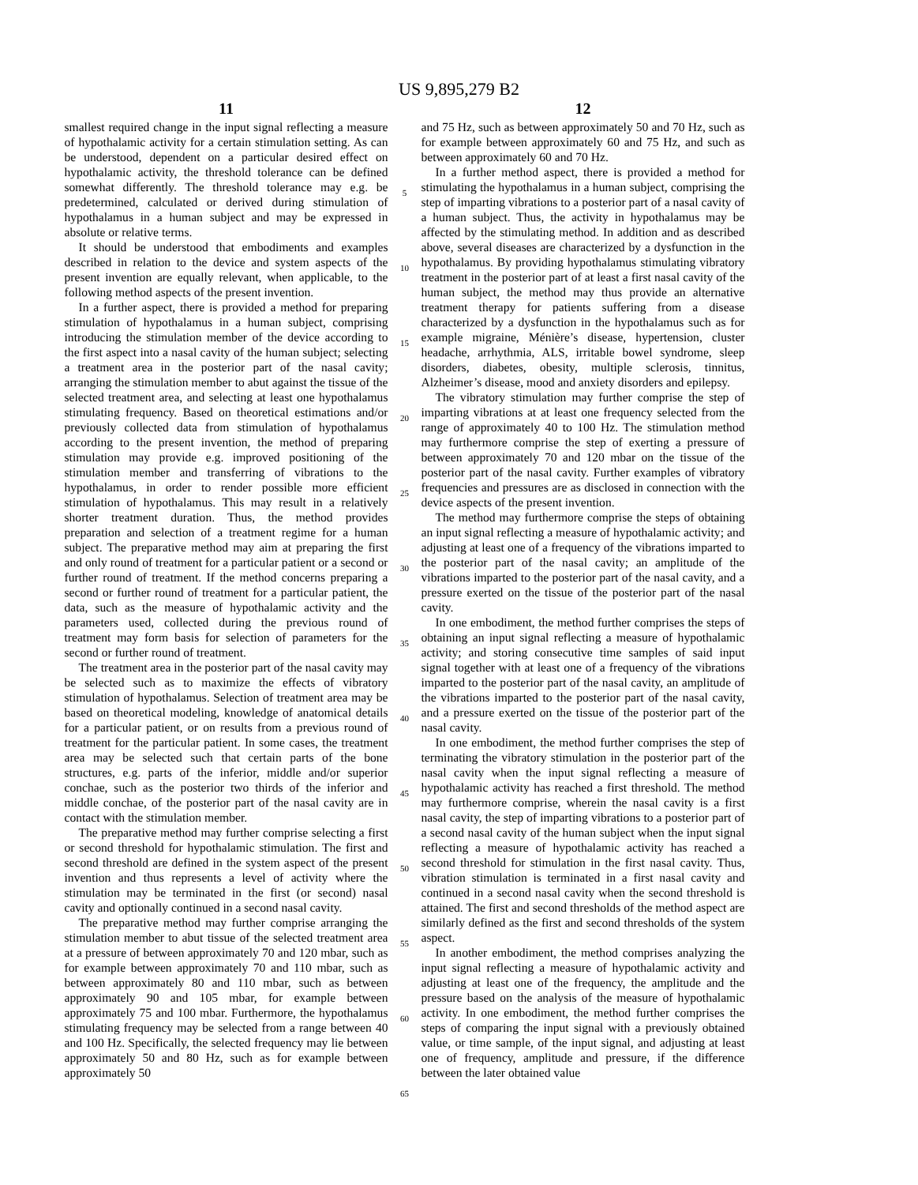US 9,895,279 B2
11
smallest required change in the input signal reflecting a measure of hypothalamic activity for a certain stimulation setting. As can be understood, dependent on a particular desired effect on hypothalamic activity, the threshold tolerance can be defined somewhat differently. The threshold tolerance may e.g. be predetermined, calculated or derived during stimulation of hypothalamus in a human subject and may be expressed in absolute or relative terms.
It should be understood that embodiments and examples described in relation to the device and system aspects of the present invention are equally relevant, when applicable, to the following method aspects of the present invention.
In a further aspect, there is provided a method for preparing stimulation of hypothalamus in a human subject, comprising introducing the stimulation member of the device according to the first aspect into a nasal cavity of the human subject; selecting a treatment area in the posterior part of the nasal cavity; arranging the stimulation member to abut against the tissue of the selected treatment area, and selecting at least one hypothalamus stimulating frequency. Based on theoretical estimations and/or previously collected data from stimulation of hypothalamus according to the present invention, the method of preparing stimulation may provide e.g. improved positioning of the stimulation member and transferring of vibrations to the hypothalamus, in order to render possible more efficient stimulation of hypothalamus. This may result in a relatively shorter treatment duration. Thus, the method provides preparation and selection of a treatment regime for a human subject. The preparative method may aim at preparing the first and only round of treatment for a particular patient or a second or further round of treatment. If the method concerns preparing a second or further round of treatment for a particular patient, the data, such as the measure of hypothalamic activity and the parameters used, collected during the previous round of treatment may form basis for selection of parameters for the second or further round of treatment.
The treatment area in the posterior part of the nasal cavity may be selected such as to maximize the effects of vibratory stimulation of hypothalamus. Selection of treatment area may be based on theoretical modeling, knowledge of anatomical details for a particular patient, or on results from a previous round of treatment for the particular patient. In some cases, the treatment area may be selected such that certain parts of the bone structures, e.g. parts of the inferior, middle and/or superior conchae, such as the posterior two thirds of the inferior and middle conchae, of the posterior part of the nasal cavity are in contact with the stimulation member.
The preparative method may further comprise selecting a first or second threshold for hypothalamic stimulation. The first and second threshold are defined in the system aspect of the present invention and thus represents a level of activity where the stimulation may be terminated in the first (or second) nasal cavity and optionally continued in a second nasal cavity.
The preparative method may further comprise arranging the stimulation member to abut tissue of the selected treatment area at a pressure of between approximately 70 and 120 mbar, such as for example between approximately 70 and 110 mbar, such as between approximately 80 and 110 mbar, such as between approximately 90 and 105 mbar, for example between approximately 75 and 100 mbar. Furthermore, the hypothalamus stimulating frequency may be selected from a range between 40 and 100 Hz. Specifically, the selected frequency may lie between approximately 50 and 80 Hz, such as for example between approximately 50
5
10
15
20
25
30
35
40
45
50
55
60
65
12
and 75 Hz, such as between approximately 50 and 70 Hz, such as for example between approximately 60 and 75 Hz, and such as between approximately 60 and 70 Hz.
In a further method aspect, there is provided a method for stimulating the hypothalamus in a human subject, comprising the step of imparting vibrations to a posterior part of a nasal cavity of a human subject. Thus, the activity in hypothalamus may be affected by the stimulating method. In addition and as described above, several diseases are characterized by a dysfunction in the hypothalamus. By providing hypothalamus stimulating vibratory treatment in the posterior part of at least a first nasal cavity of the human subject, the method may thus provide an alternative treatment therapy for patients suffering from a disease characterized by a dysfunction in the hypothalamus such as for example migraine, Ménière’s disease, hypertension, cluster headache, arrhythmia, ALS, irritable bowel syndrome, sleep disorders, diabetes, obesity, multiple sclerosis, tinnitus, Alzheimer’s disease, mood and anxiety disorders and epilepsy.
The vibratory stimulation may further comprise the step of imparting vibrations at at least one frequency selected from the range of approximately 40 to 100 Hz. The stimulation method may furthermore comprise the step of exerting a pressure of between approximately 70 and 120 mbar on the tissue of the posterior part of the nasal cavity. Further examples of vibratory frequencies and pressures are as disclosed in connection with the device aspects of the present invention.
The method may furthermore comprise the steps of obtaining an input signal reflecting a measure of hypothalamic activity; and adjusting at least one of a frequency of the vibrations imparted to the posterior part of the nasal cavity; an amplitude of the vibrations imparted to the posterior part of the nasal cavity, and a pressure exerted on the tissue of the posterior part of the nasal cavity.
In one embodiment, the method further comprises the steps of obtaining an input signal reflecting a measure of hypothalamic activity; and storing consecutive time samples of said input signal together with at least one of a frequency of the vibrations imparted to the posterior part of the nasal cavity, an amplitude of the vibrations imparted to the posterior part of the nasal cavity, and a pressure exerted on the tissue of the posterior part of the nasal cavity.
In one embodiment, the method further comprises the step of terminating the vibratory stimulation in the posterior part of the nasal cavity when the input signal reflecting a measure of hypothalamic activity has reached a first threshold. The method may furthermore comprise, wherein the nasal cavity is a first nasal cavity, the step of imparting vibrations to a posterior part of a second nasal cavity of the human subject when the input signal reflecting a measure of hypothalamic activity has reached a second threshold for stimulation in the first nasal cavity. Thus, vibration stimulation is terminated in a first nasal cavity and continued in a second nasal cavity when the second threshold is attained. The first and second thresholds of the method aspect are similarly defined as the first and second thresholds of the system aspect.
In another embodiment, the method comprises analyzing the input signal reflecting a measure of hypothalamic activity and adjusting at least one of the frequency, the amplitude and the pressure based on the analysis of the measure of hypothalamic activity. In one embodiment, the method further comprises the steps of comparing the input signal with a previously obtained value, or time sample, of the input signal, and adjusting at least one of frequency, amplitude and pressure, if the difference between the later obtained value